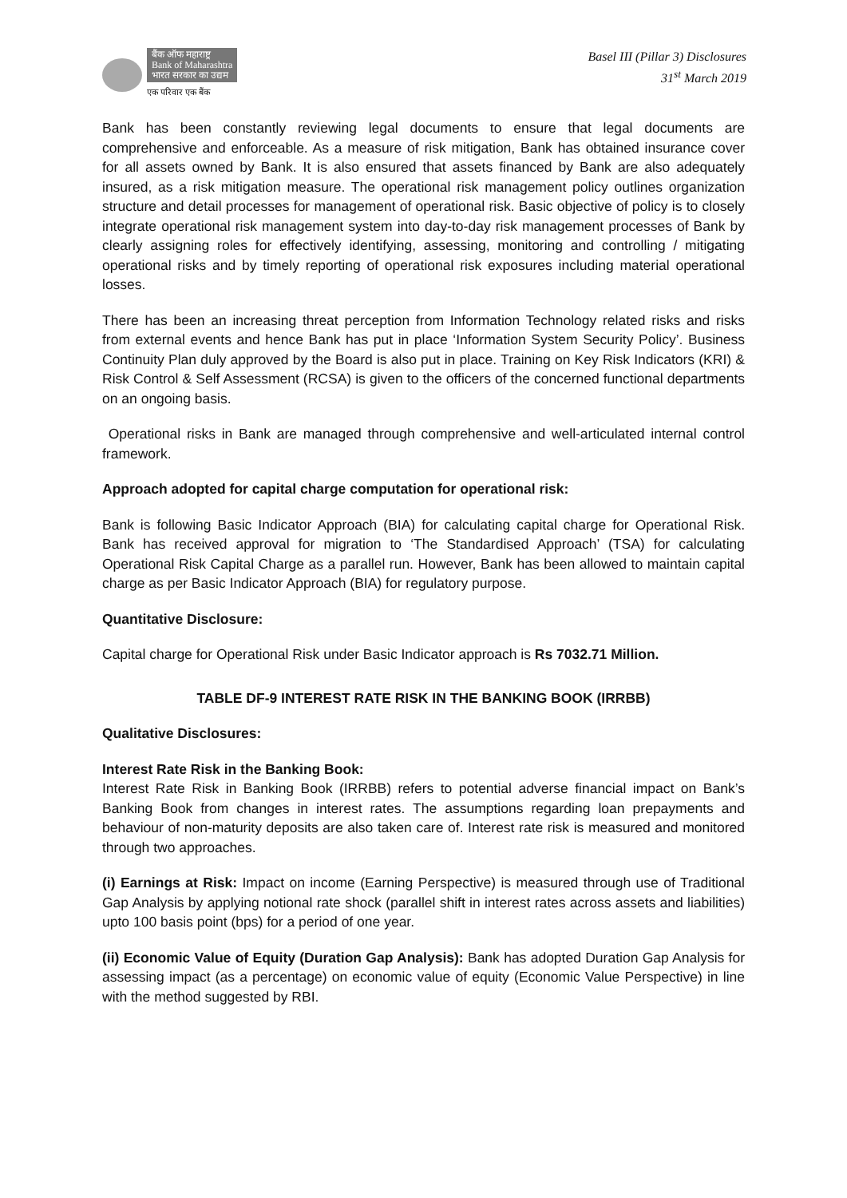बैंक ऑफ महाराष्ट्र
Bank of Maharashtra
भारत सरकार का उद्यम
एक परिवार एक बैंक
Basel III (Pillar 3) Disclosures
31<sup>st</sup> March 2019
Bank has been constantly reviewing legal documents to ensure that legal documents are comprehensive and enforceable. As a measure of risk mitigation, Bank has obtained insurance cover for all assets owned by Bank. It is also ensured that assets financed by Bank are also adequately insured, as a risk mitigation measure. The operational risk management policy outlines organization structure and detail processes for management of operational risk. Basic objective of policy is to closely integrate operational risk management system into day-to-day risk management processes of Bank by clearly assigning roles for effectively identifying, assessing, monitoring and controlling / mitigating operational risks and by timely reporting of operational risk exposures including material operational losses.
There has been an increasing threat perception from Information Technology related risks and risks from external events and hence Bank has put in place ‘Information System Security Policy’. Business Continuity Plan duly approved by the Board is also put in place. Training on Key Risk Indicators (KRI) & Risk Control & Self Assessment (RCSA) is given to the officers of the concerned functional departments on an ongoing basis.
Operational risks in Bank are managed through comprehensive and well-articulated internal control framework.
Approach adopted for capital charge computation for operational risk:
Bank is following Basic Indicator Approach (BIA) for calculating capital charge for Operational Risk. Bank has received approval for migration to ‘The Standardised Approach’ (TSA) for calculating Operational Risk Capital Charge as a parallel run. However, Bank has been allowed to maintain capital charge as per Basic Indicator Approach (BIA) for regulatory purpose.
Quantitative Disclosure:
Capital charge for Operational Risk under Basic Indicator approach is Rs 7032.71 Million.
TABLE DF-9 INTEREST RATE RISK IN THE BANKING BOOK (IRRBB)
Qualitative Disclosures:
Interest Rate Risk in the Banking Book:
Interest Rate Risk in Banking Book (IRRBB) refers to potential adverse financial impact on Bank’s Banking Book from changes in interest rates. The assumptions regarding loan prepayments and behaviour of non-maturity deposits are also taken care of. Interest rate risk is measured and monitored through two approaches.
(i) Earnings at Risk: Impact on income (Earning Perspective) is measured through use of Traditional Gap Analysis by applying notional rate shock (parallel shift in interest rates across assets and liabilities) upto 100 basis point (bps) for a period of one year.
(ii) Economic Value of Equity (Duration Gap Analysis): Bank has adopted Duration Gap Analysis for assessing impact (as a percentage) on economic value of equity (Economic Value Perspective) in line with the method suggested by RBI.